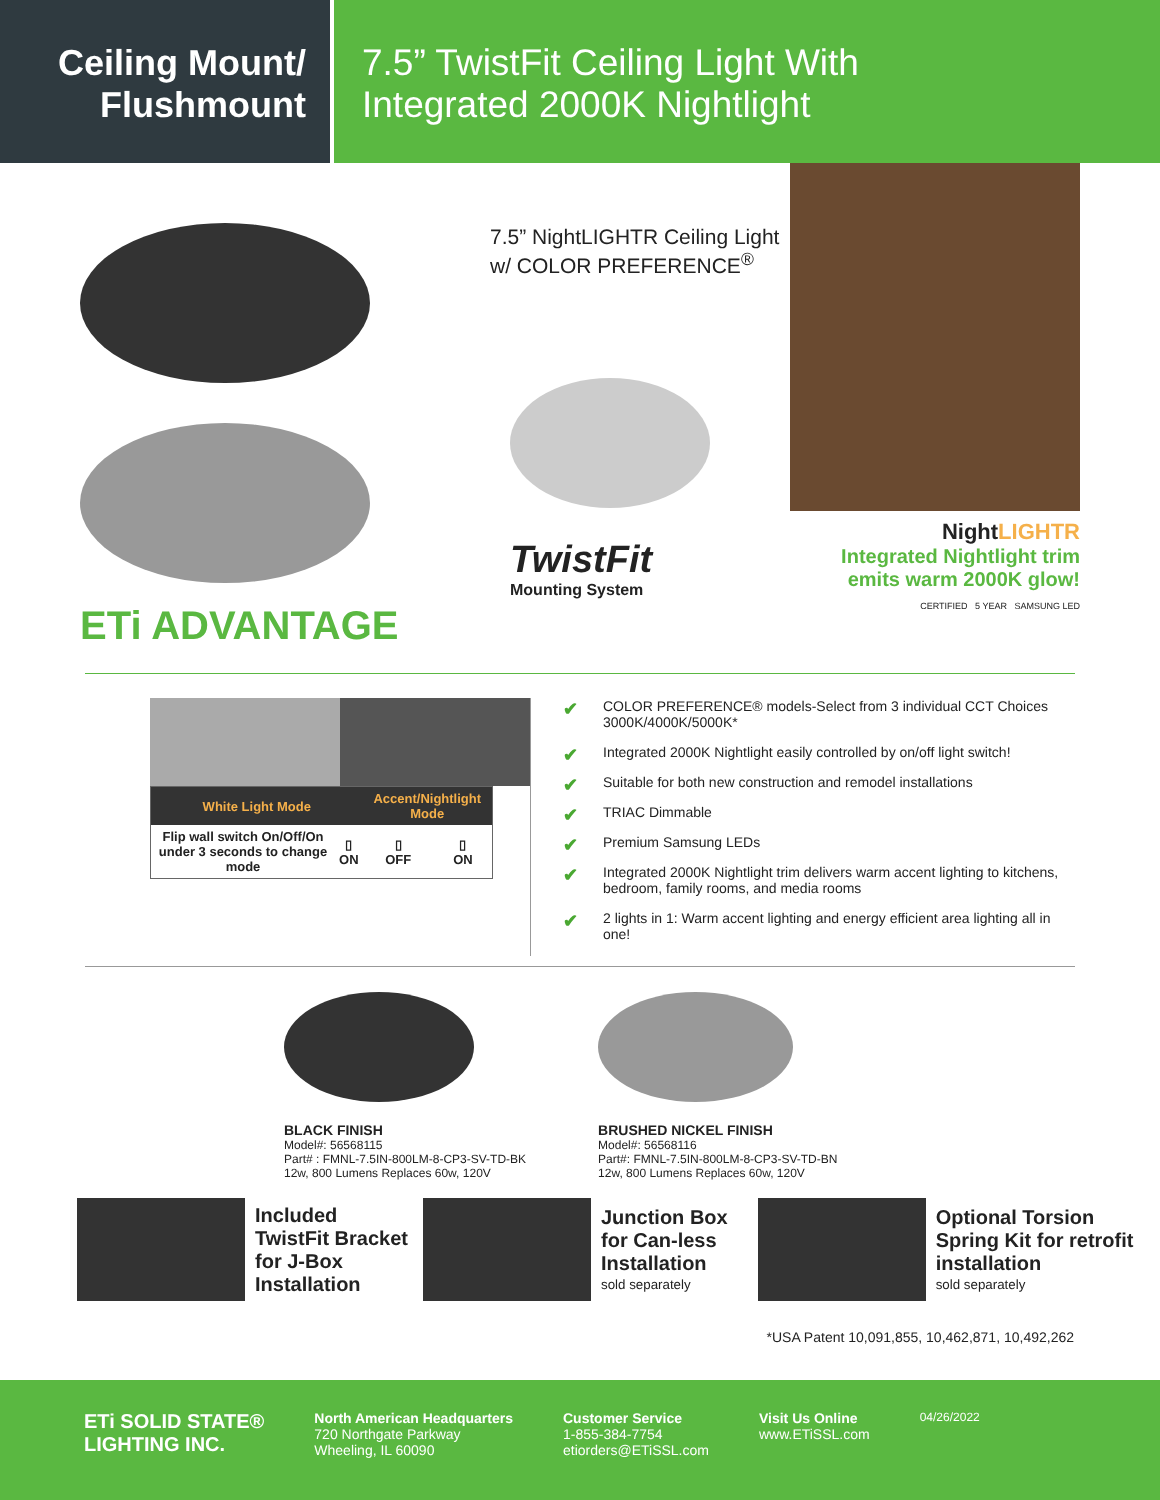Ceiling Mount/
Flushmount
7.5” TwistFit Ceiling Light With
Integrated 2000K Nightlight
ETi ADVANTAGE
7.5” NightLIGHTR Ceiling Light
w/ COLOR PREFERENCE<sup>®</sup>
TwistFit
Mounting System
NightLIGHTR
Integrated Nightlight trim
emits warm 2000K glow!
CERTIFIED 5 YEAR SAMSUNG LED
| White Light Mode | | Accent/Nightlight Mode | |
| --- | --- | --- | --- |
| Flip wall switch On/Off/On under 3 seconds to change mode | ▯ ON | ▯ OFF | ▯ ON |
✔ COLOR PREFERENCE® models-Select from 3 individual CCT Choices 3000K/4000K/5000K*
✔ Integrated 2000K Nightlight easily controlled by on/off light switch!
✔ Suitable for both new construction and remodel installations
✔ TRIAC Dimmable
✔ Premium Samsung LEDs
✔ Integrated 2000K Nightlight trim delivers warm accent lighting to kitchens, bedroom, family rooms, and media rooms
✔ 2 lights in 1: Warm accent lighting and energy efficient area lighting all in one!
BLACK FINISH
Model#: 56568115
Part# : FMNL-7.5IN-800LM-8-CP3-SV-TD-BK
12w, 800 Lumens Replaces 60w, 120V
BRUSHED NICKEL FINISH
Model#: 56568116
Part#: FMNL-7.5IN-800LM-8-CP3-SV-TD-BN
12w, 800 Lumens Replaces 60w, 120V
Included
TwistFit Bracket
for J-Box
Installation
Junction Box
for Can-less
Installation
sold separately
Optional Torsion
Spring Kit for retrofit
installation
sold separately
*USA Patent 10,091,855, 10,462,871, 10,492,262
ETi SOLID STATE®
LIGHTING INC.
North American Headquarters
720 Northgate Parkway
Wheeling, IL 60090
Customer Service
1-855-384-7754
etiorders@ETiSSL.com
Visit Us Online
www.ETiSSL.com
04/26/2022